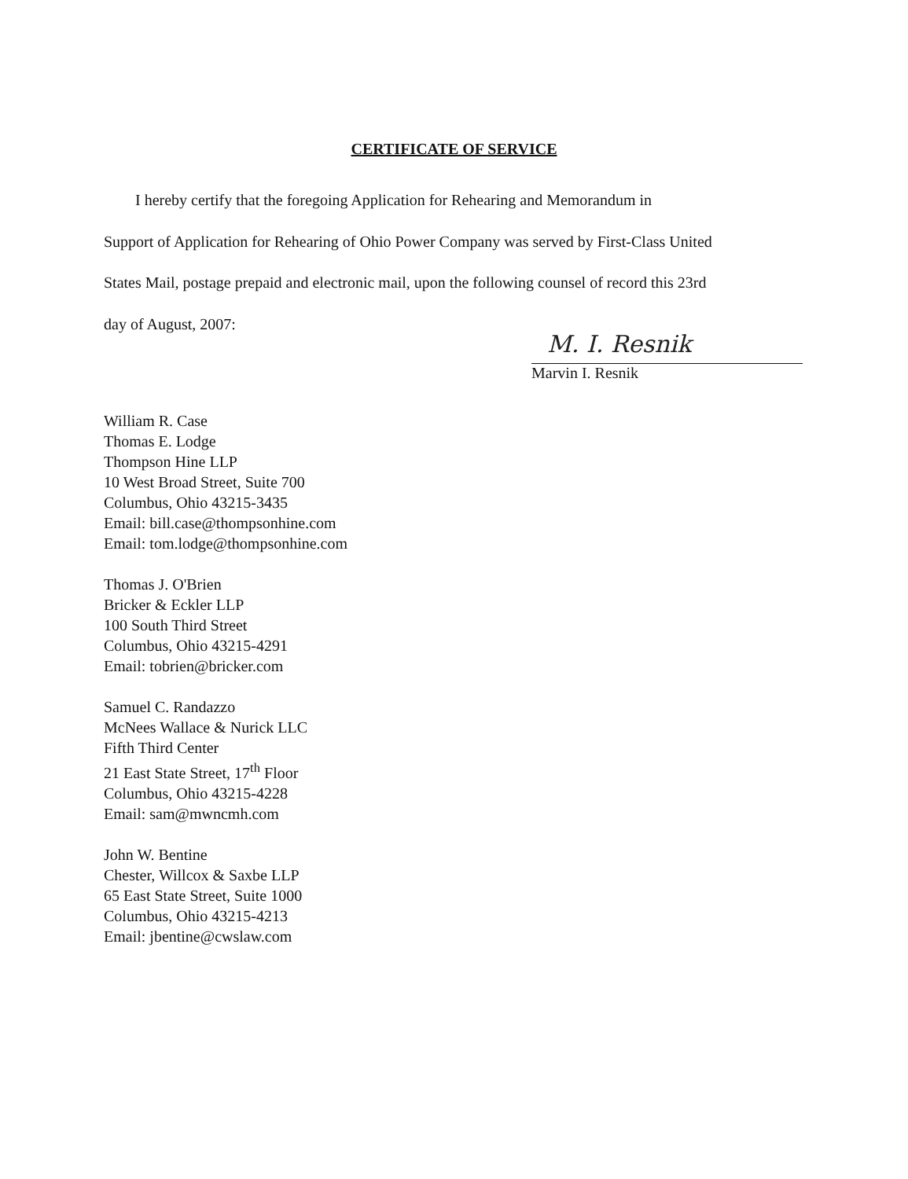CERTIFICATE OF SERVICE
I hereby certify that the foregoing Application for Rehearing and Memorandum in
Support of Application for Rehearing of Ohio Power Company was served by First-Class United
States Mail, postage prepaid and electronic mail, upon the following counsel of record this 23rd
day of August, 2007:
M. I. Resnik
Marvin I. Resnik
William R. Case
Thomas E. Lodge
Thompson Hine LLP
10 West Broad Street, Suite 700
Columbus, Ohio 43215-3435
Email: bill.case@thompsonhine.com
Email: tom.lodge@thompsonhine.com
Thomas J. O'Brien
Bricker & Eckler LLP
100 South Third Street
Columbus, Ohio 43215-4291
Email: tobrien@bricker.com
Samuel C. Randazzo
McNees Wallace & Nurick LLC
Fifth Third Center
21 East State Street, 17<sup>th</sup> Floor
Columbus, Ohio 43215-4228
Email: sam@mwncmh.com
John W. Bentine
Chester, Willcox & Saxbe LLP
65 East State Street, Suite 1000
Columbus, Ohio 43215-4213
Email: jbentine@cwslaw.com